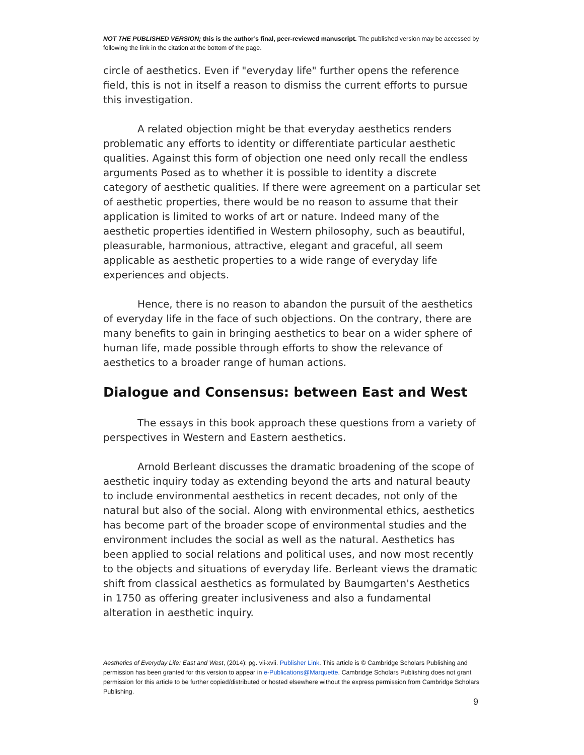NOT THE PUBLISHED VERSION; this is the author’s final, peer-reviewed manuscript. The published version may be accessed by following the link in the citation at the bottom of the page.
circle of aesthetics. Even if "everyday life" further opens the reference field, this is not in itself a reason to dismiss the current efforts to pursue this investigation.
A related objection might be that everyday aesthetics renders problematic any efforts to identity or differentiate particular aesthetic qualities. Against this form of objection one need only recall the endless arguments Posed as to whether it is possible to identity a discrete category of aesthetic qualities. If there were agreement on a particular set of aesthetic properties, there would be no reason to assume that their application is limited to works of art or nature. Indeed many of the aesthetic properties identified in Western philosophy, such as beautiful, pleasurable, harmonious, attractive, elegant and graceful, all seem applicable as aesthetic properties to a wide range of everyday life experiences and objects.
Hence, there is no reason to abandon the pursuit of the aesthetics of everyday life in the face of such objections. On the contrary, there are many benefits to gain in bringing aesthetics to bear on a wider sphere of human life, made possible through efforts to show the relevance of aesthetics to a broader range of human actions.
Dialogue and Consensus: between East and West
The essays in this book approach these questions from a variety of perspectives in Western and Eastern aesthetics.
Arnold Berleant discusses the dramatic broadening of the scope of aesthetic inquiry today as extending beyond the arts and natural beauty to include environmental aesthetics in recent decades, not only of the natural but also of the social. Along with environmental ethics, aesthetics has become part of the broader scope of environmental studies and the environment includes the social as well as the natural. Aesthetics has been applied to social relations and political uses, and now most recently to the objects and situations of everyday life. Berleant views the dramatic shift from classical aesthetics as formulated by Baumgarten's Aesthetics in 1750 as offering greater inclusiveness and also a fundamental alteration in aesthetic inquiry.
Aesthetics of Everyday Life: East and West, (2014): pg. vii-xvii. Publisher Link. This article is © Cambridge Scholars Publishing and permission has been granted for this version to appear in e-Publications@Marquette. Cambridge Scholars Publishing does not grant permission for this article to be further copied/distributed or hosted elsewhere without the express permission from Cambridge Scholars Publishing.
9